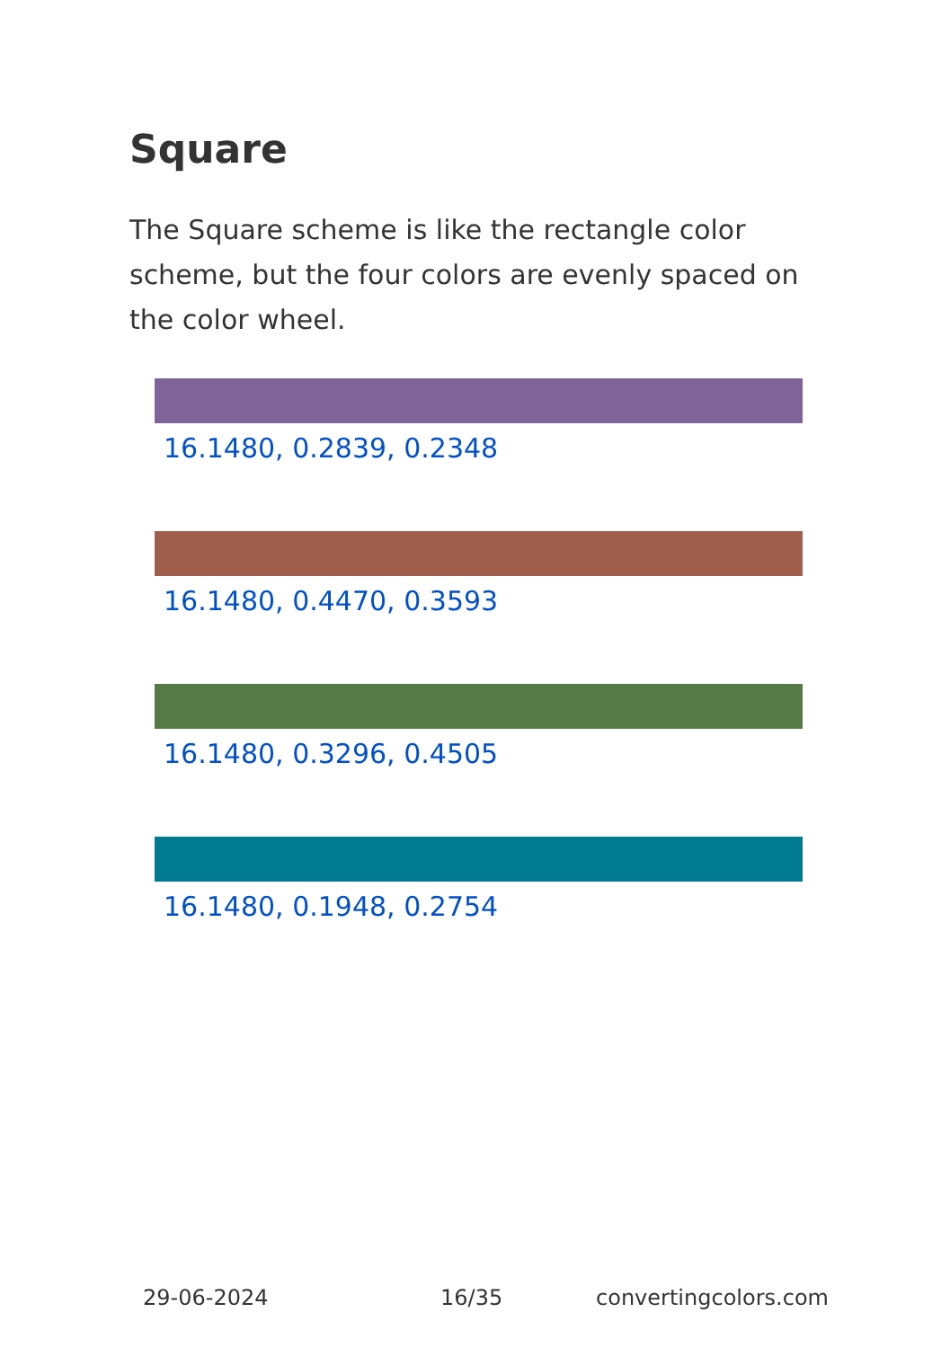Square
The Square scheme is like the rectangle color scheme, but the four colors are evenly spaced on the color wheel.
16.1480, 0.2839, 0.2348
16.1480, 0.4470, 0.3593
16.1480, 0.3296, 0.4505
16.1480, 0.1948, 0.2754
29-06-2024 16/35 convertingcolors.com